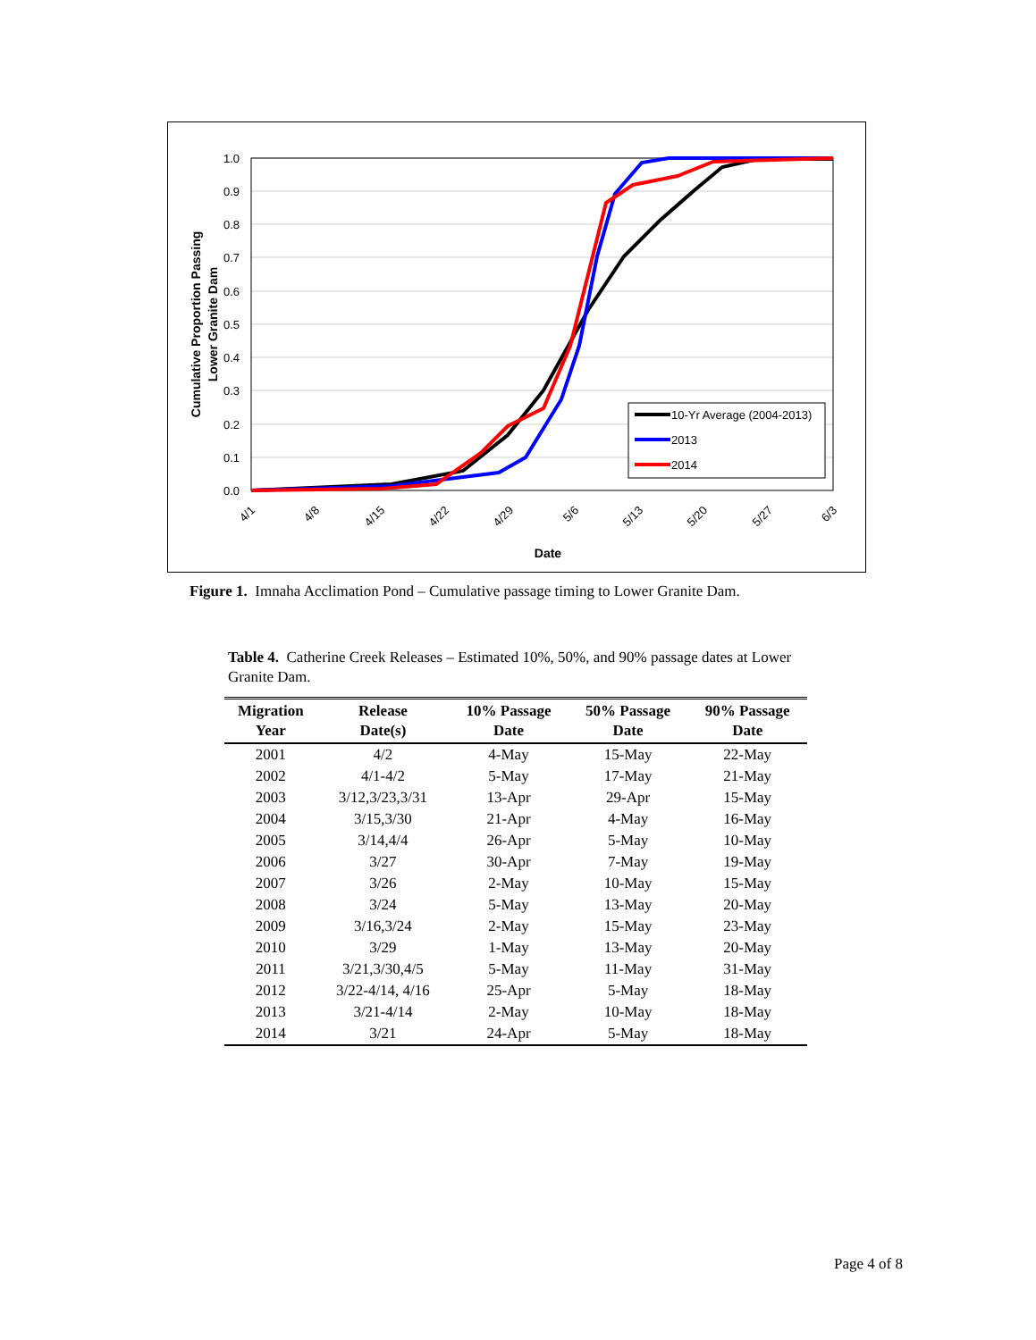1.0
0.9
0.8
0.7
0.6
0.5
0.4
0.3
0.2
0.1
0.0
4/1
4/8
4/15
4/22
4/29
5/6
5/13
5/20
5/27
6/3
Date
Cumulative Proportion Passing
Lower Granite Dam
10-Yr Average (2004-2013)
2013
2014
Figure 1. Imnaha Acclimation Pond – Cumulative passage timing to Lower Granite Dam.
Table 4. Catherine Creek Releases – Estimated 10%, 50%, and 90% passage dates at Lower Granite Dam.
| Migration Year | Release Date(s) | 10% Passage Date | 50% Passage Date | 90% Passage Date |
| --- | --- | --- | --- | --- |
| 2001 | 4/2 | 4-May | 15-May | 22-May |
| 2002 | 4/1-4/2 | 5-May | 17-May | 21-May |
| 2003 | 3/12,3/23,3/31 | 13-Apr | 29-Apr | 15-May |
| 2004 | 3/15,3/30 | 21-Apr | 4-May | 16-May |
| 2005 | 3/14,4/4 | 26-Apr | 5-May | 10-May |
| 2006 | 3/27 | 30-Apr | 7-May | 19-May |
| 2007 | 3/26 | 2-May | 10-May | 15-May |
| 2008 | 3/24 | 5-May | 13-May | 20-May |
| 2009 | 3/16,3/24 | 2-May | 15-May | 23-May |
| 2010 | 3/29 | 1-May | 13-May | 20-May |
| 2011 | 3/21,3/30,4/5 | 5-May | 11-May | 31-May |
| 2012 | 3/22-4/14, 4/16 | 25-Apr | 5-May | 18-May |
| 2013 | 3/21-4/14 | 2-May | 10-May | 18-May |
| 2014 | 3/21 | 24-Apr | 5-May | 18-May |
Page 4 of 8